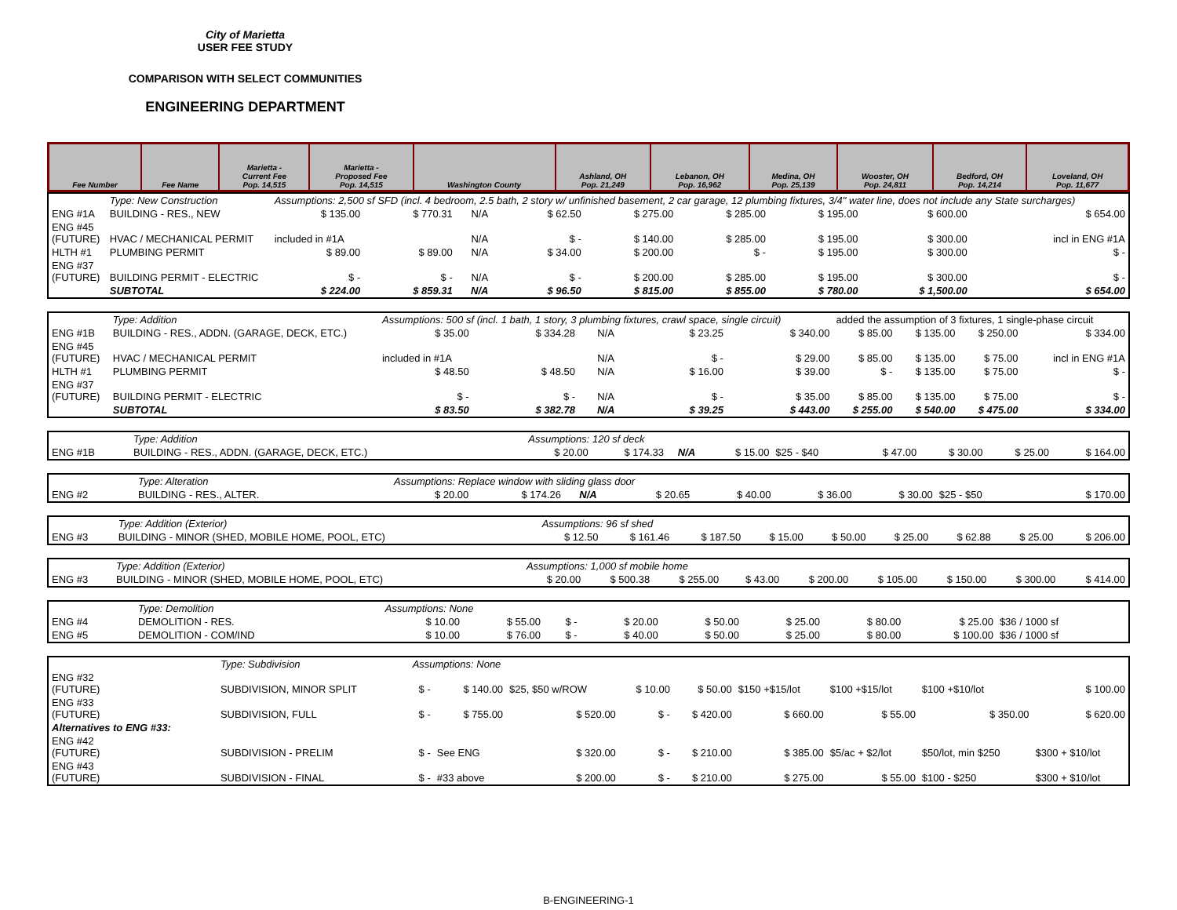City of Marietta
USER FEE STUDY
COMPARISON WITH SELECT COMMUNITIES
ENGINEERING DEPARTMENT
| Fee Number | Fee Name | Marietta - Current Fee Pop. 14,515 | Marietta - Proposed Fee Pop. 14,515 | Washington County | Ashland, OH Pop. 21,249 | Lebanon, OH Pop. 16,962 | Medina, OH Pop. 25,139 | Wooster, OH Pop. 24,811 | Bedford, OH Pop. 14,214 | Loveland, OH Pop. 11,677 |
| --- | --- | --- | --- | --- | --- | --- | --- | --- | --- | --- |
| | Type: New Construction | Assumptions: 2,500 sf SFD (incl. 4 bedroom, 2.5 bath, 2 story w/ unfinished basement, 2 car garage, 12 plumbing fixtures, 3/4" water line, does not include any State surcharges) | | | | | | | | |
| ENG #1A | BUILDING - RES., NEW | $ 135.00 | $ 770.31 | N/A | $ 62.50 | $ 275.00 | $ 285.00 | $ 195.00 | $ 600.00 | $ 654.00 |
| ENG #45 (FUTURE) | HVAC / MECHANICAL PERMIT | included in #1A | | N/A | $ - | $ 140.00 | $ 285.00 | $ 195.00 | $ 300.00 | incl in ENG #1A |
| HLTH #1 | PLUMBING PERMIT | $ 89.00 | $ 89.00 | N/A | $ 34.00 | $ 200.00 | $ - | $ 195.00 | $ 300.00 | $ - |
| ENG #37 (FUTURE) | BUILDING PERMIT - ELECTRIC | $ - | $ - | N/A | $ - | $ 200.00 | $ 285.00 | $ 195.00 | $ 300.00 | $ - |
| | SUBTOTAL | $ 224.00 | $ 859.31 | N/A | $ 96.50 | $ 815.00 | $ 855.00 | $ 780.00 | $ 1,500.00 | $ 654.00 |
| | Type: Addition | Assumptions: 500 sf (incl. 1 bath, 1 story, 3 plumbing fixtures, crawl space, single circuit) | | | | | added the assumption of 3 fixtures, 1 single-phase circuit | | | |
| ENG #1B | BUILDING - RES., ADDN. (GARAGE, DECK, ETC.) | $ 35.00 | $ 334.28 | N/A | $ 23.25 | $ 340.00 | $ 85.00 | $ 135.00 | $ 250.00 | $ 334.00 |
| ENG #45 (FUTURE) | HVAC / MECHANICAL PERMIT | included in #1A | | N/A | $ - | $ 29.00 | $ 85.00 | $ 135.00 | $ 75.00 | incl in ENG #1A |
| HLTH #1 | PLUMBING PERMIT | $ 48.50 | $ 48.50 | N/A | $ 16.00 | $ 39.00 | $ - | $ 135.00 | $ 75.00 | $ - |
| ENG #37 (FUTURE) | BUILDING PERMIT - ELECTRIC | $ - | $ - | N/A | $ - | $ 35.00 | $ 85.00 | $ 135.00 | $ 75.00 | $ - |
| | SUBTOTAL | $ 83.50 | $ 382.78 | N/A | $ 39.25 | $ 443.00 | $ 255.00 | $ 540.00 | $ 475.00 | $ 334.00 |
| | Type: Addition | Assumptions: 120 sf deck | | | | | | | | |
| ENG #1B | BUILDING - RES., ADDN. (GARAGE, DECK, ETC.) | $ 20.00 | $ 174.33 | N/A | $ 15.00 | $25 - $40 | $ 47.00 | $ 30.00 | $ 25.00 | $ 164.00 |
| | Type: Alteration | Assumptions: Replace window with sliding glass door | | | | | | | | |
| ENG #2 | BUILDING - RES., ALTER. | $ 20.00 | $ 174.26 | N/A | $ 20.65 | $ 40.00 | $ 36.00 | $ 30.00 | $25 - $50 | $ 170.00 |
| | Type: Addition (Exterior) | Assumptions: 96 sf shed | | | | | | | | |
| ENG #3 | BUILDING - MINOR (SHED, MOBILE HOME, POOL, ETC) | $ 12.50 | $ 161.46 | $ 187.50 | $ 15.00 | $ 50.00 | $ 25.00 | $ 62.88 | $ 25.00 | $ 206.00 |
| | Type: Addition (Exterior) | Assumptions: 1,000 sf mobile home | | | | | | | | |
| ENG #3 | BUILDING - MINOR (SHED, MOBILE HOME, POOL, ETC) | $ 20.00 | $ 500.38 | $ 255.00 | $ 43.00 | $ 200.00 | $ 105.00 | $ 150.00 | $ 300.00 | $ 414.00 |
| | Type: Demolition | Assumptions: None | | | | | | | | |
| ENG #4 | DEMOLITION - RES. | $ 10.00 | $ 55.00 | $ - | $ 20.00 | $ 50.00 | $ 25.00 | $ 80.00 | $ 25.00 | $36 / 1000 sf |
| ENG #5 | DEMOLITION - COM/IND | $ 10.00 | $ 76.00 | $ - | $ 40.00 | $ 50.00 | $ 25.00 | $ 80.00 | $ 100.00 | $36 / 1000 sf |
| | Type: Subdivision | Assumptions: None | | | | | | | | |
| ENG #32 (FUTURE) | SUBDIVISION, MINOR SPLIT | $ - | $ 140.00 | $25, $50 w/ROW | $ 10.00 | $ 50.00 | $150 +$15/lot | $100 +$15/lot | $100 +$10/lot | $ 100.00 |
| ENG #33 (FUTURE) | SUBDIVISION, FULL | $ - | $ 755.00 | $ 520.00 | $ - | $ 420.00 | $ 660.00 | $ 55.00 | $ 350.00 | $ 620.00 |
| Alternatives to ENG #33: | | | | | | | | | | |
| ENG #42 (FUTURE) | SUBDIVISION - PRELIM | $ - | See ENG | $ 320.00 | $ - | $ 210.00 | $ 385.00 | $5/ac + $2/lot | $50/lot, min $250 | $300 + $10/lot |
| ENG #43 (FUTURE) | SUBDIVISION - FINAL | $ - | #33 above | $ 200.00 | $ - | $ 210.00 | $ 275.00 | $ 55.00 | $100 - $250 | $300 + $10/lot |
B-ENGINEERING-1